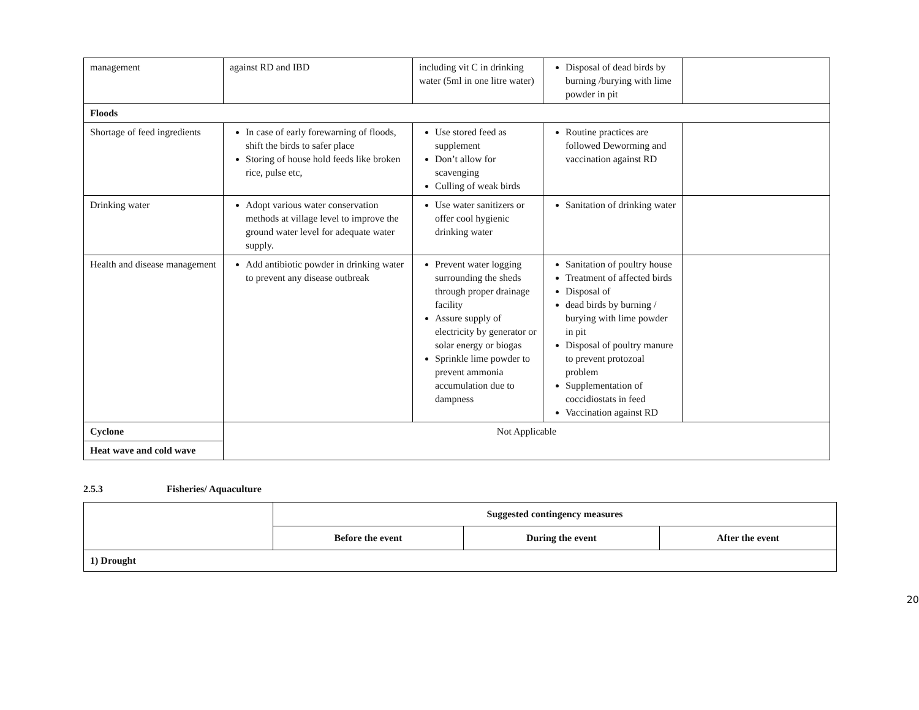| management | against RD and IBD | including vit C in drinking water (5ml in one litre water) | Disposal of dead birds by burning /burying with lime powder in pit | |
| Floods | | | | |
| Shortage of feed ingredients | In case of early forewarning of floods, shift the birds to safer place Storing of house hold feeds like broken rice, pulse etc, | Use stored feed as supplement Don’t allow for scavenging Culling of weak birds | Routine practices are followed Deworming and vaccination against RD | |
| Drinking water | Adopt various water conservation methods at village level to improve the ground water level for adequate water supply. | Use water sanitizers or offer cool hygienic drinking water | Sanitation of drinking water | |
| Health and disease management | Add antibiotic powder in drinking water to prevent any disease outbreak | Prevent water logging surrounding the sheds through proper drainage facility Assure supply of electricity by generator or solar energy or biogas Sprinkle lime powder to prevent ammonia accumulation due to dampness | Sanitation of poultry house Treatment of affected birds Disposal of dead birds by burning / burying with lime powder in pit Disposal of poultry manure to prevent protozoal problem Supplementation of coccidiostats in feed Vaccination against RD | |
| Cyclone | Not Applicable | | | |
| Heat wave and cold wave | | | | |
2.5.3 Fisheries/ Aquaculture
| | Suggested contingency measures | | |
| --- | --- | --- | --- |
| | Before the event | During the event | After the event |
| 1) Drought | | | |
20